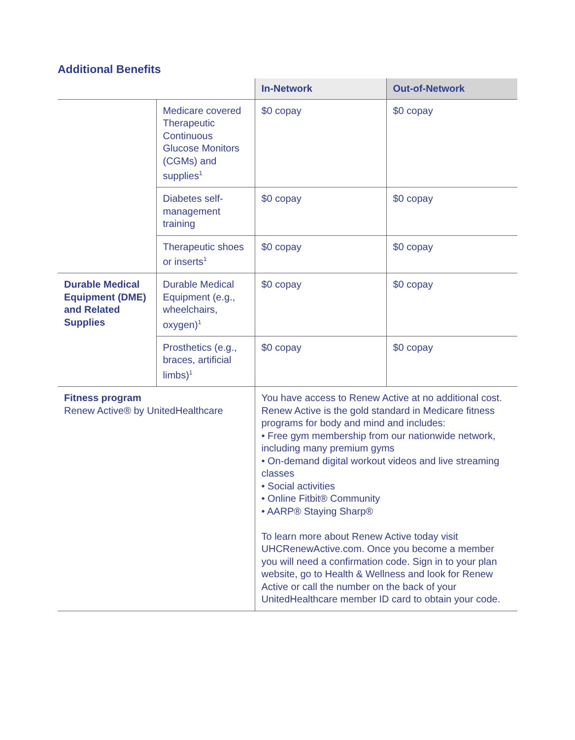Additional Benefits
| | | In-Network | Out-of-Network |
| --- | --- | --- | --- |
| | Medicare covered Therapeutic Continuous Glucose Monitors (CGMs) and supplies<sup>1</sup> | $0 copay | $0 copay |
| | Diabetes self-management training | $0 copay | $0 copay |
| | Therapeutic shoes or inserts<sup>1</sup> | $0 copay | $0 copay |
| Durable Medical Equipment (DME) and Related Supplies | Durable Medical Equipment (e.g., wheelchairs, oxygen)<sup>1</sup> | $0 copay | $0 copay |
| | Prosthetics (e.g., braces, artificial limbs)<sup>1</sup> | $0 copay | $0 copay |
| Fitness program Renew Active® by UnitedHealthcare | | You have access to Renew Active at no additional cost. Renew Active is the gold standard in Medicare fitness programs for body and mind and includes: • Free gym membership from our nationwide network, including many premium gyms • On-demand digital workout videos and live streaming classes • Social activities • Online Fitbit® Community • AARP® Staying Sharp® To learn more about Renew Active today visit UHCRenewActive.com. Once you become a member you will need a confirmation code. Sign in to your plan website, go to Health & Wellness and look for Renew Active or call the number on the back of your UnitedHealthcare member ID card to obtain your code. | |